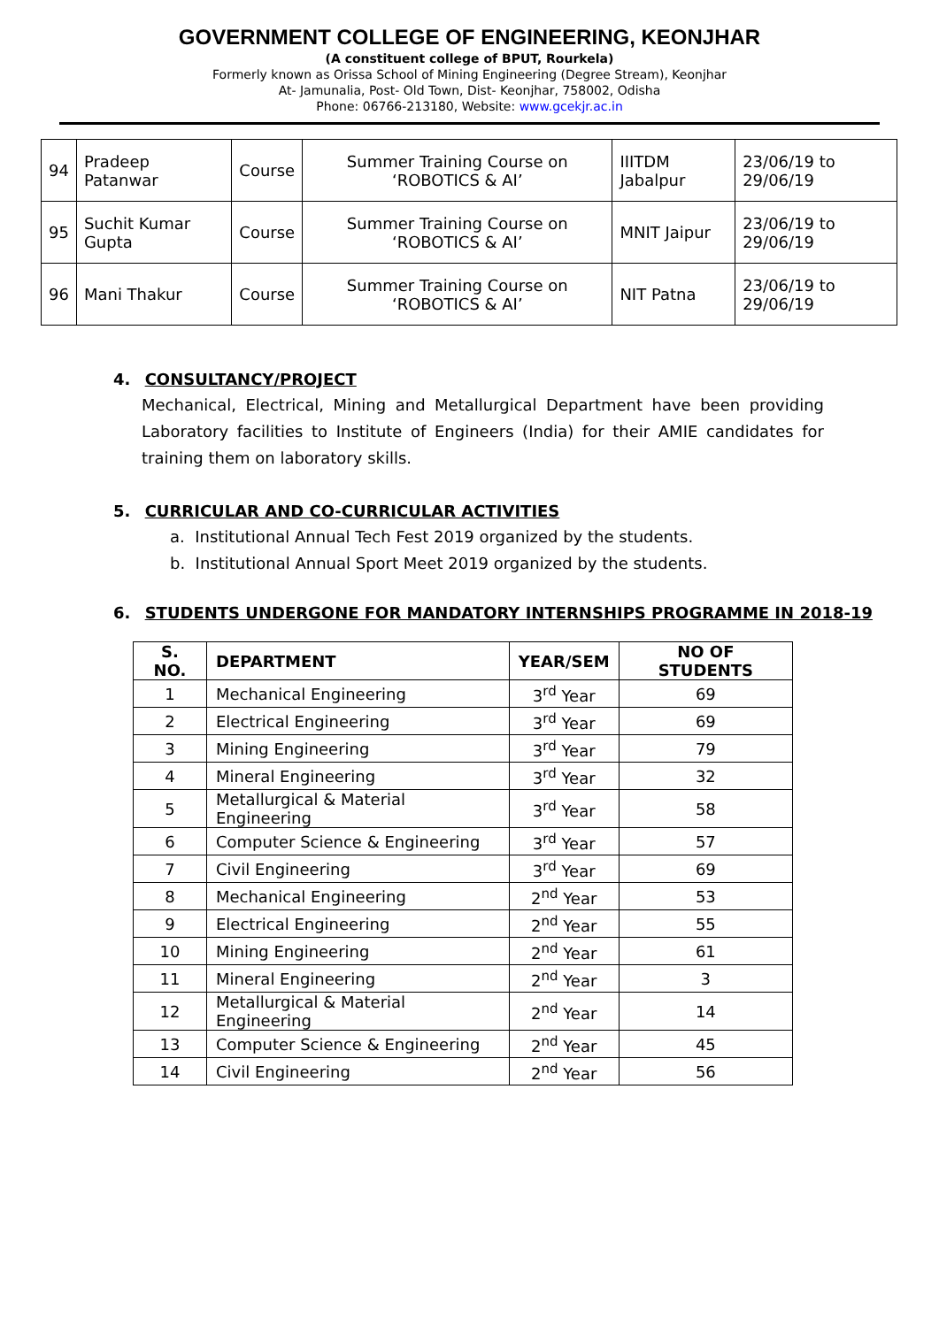GOVERNMENT COLLEGE OF ENGINEERING, KEONJHAR
(A constituent college of BPUT, Rourkela)
Formerly known as Orissa School of Mining Engineering (Degree Stream), Keonjhar
At- Jamunalia, Post- Old Town, Dist- Keonjhar, 758002, Odisha
Phone: 06766-213180, Website: www.gcekjr.ac.in
| 94 | Pradeep Patanwar | Course | Summer Training Course on ‘ROBOTICS & AI’ | IIITDM Jabalpur | 23/06/19 to 29/06/19 |
| 95 | Suchit Kumar Gupta | Course | Summer Training Course on ‘ROBOTICS & AI’ | MNIT Jaipur | 23/06/19 to 29/06/19 |
| 96 | Mani Thakur | Course | Summer Training Course on ‘ROBOTICS & AI’ | NIT Patna | 23/06/19 to 29/06/19 |
4. CONSULTANCY/PROJECT
Mechanical, Electrical, Mining and Metallurgical Department have been providing Laboratory facilities to Institute of Engineers (India) for their AMIE candidates for training them on laboratory skills.
5. CURRICULAR AND CO-CURRICULAR ACTIVITIES
a. Institutional Annual Tech Fest 2019 organized by the students.
b. Institutional Annual Sport Meet 2019 organized by the students.
6. STUDENTS UNDERGONE FOR MANDATORY INTERNSHIPS PROGRAMME IN 2018-19
| S. NO. | DEPARTMENT | YEAR/SEM | NO OF STUDENTS |
| --- | --- | --- | --- |
| 1 | Mechanical Engineering | 3<sup>rd</sup> Year | 69 |
| 2 | Electrical Engineering | 3<sup>rd</sup> Year | 69 |
| 3 | Mining Engineering | 3<sup>rd</sup> Year | 79 |
| 4 | Mineral Engineering | 3<sup>rd</sup> Year | 32 |
| 5 | Metallurgical & Material Engineering | 3<sup>rd</sup> Year | 58 |
| 6 | Computer Science & Engineering | 3<sup>rd</sup> Year | 57 |
| 7 | Civil Engineering | 3<sup>rd</sup> Year | 69 |
| 8 | Mechanical Engineering | 2<sup>nd</sup> Year | 53 |
| 9 | Electrical Engineering | 2<sup>nd</sup> Year | 55 |
| 10 | Mining Engineering | 2<sup>nd</sup> Year | 61 |
| 11 | Mineral Engineering | 2<sup>nd</sup> Year | 3 |
| 12 | Metallurgical & Material Engineering | 2<sup>nd</sup> Year | 14 |
| 13 | Computer Science & Engineering | 2<sup>nd</sup> Year | 45 |
| 14 | Civil Engineering | 2<sup>nd</sup> Year | 56 |